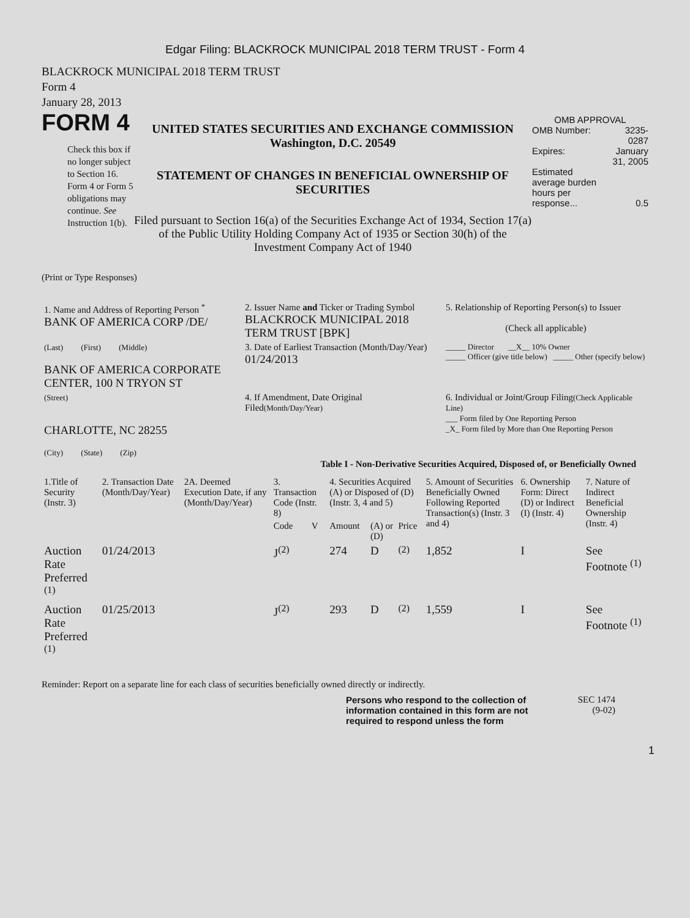Edgar Filing: BLACKROCK MUNICIPAL 2018 TERM TRUST - Form 4
BLACKROCK MUNICIPAL 2018 TERM TRUST
Form 4
January 28, 2013
FORM 4
Check this box if no longer subject to Section 16. Form 4 or Form 5 obligations may continue. See Instruction 1(b).
UNITED STATES SECURITIES AND EXCHANGE COMMISSION
Washington, D.C. 20549
STATEMENT OF CHANGES IN BENEFICIAL OWNERSHIP OF SECURITIES
Filed pursuant to Section 16(a) of the Securities Exchange Act of 1934, Section 17(a) of the Public Utility Holding Company Act of 1935 or Section 30(h) of the Investment Company Act of 1940
OMB APPROVAL
| OMB Number: | 3235-0287 |
| Expires: | January 31, 2005 |
| Estimated average burden hours per response... | 0.5 |
(Print or Type Responses)
| 1. Name and Address of Reporting Person <sup>*</sup> BANK OF AMERICA CORP /DE/ | 2. Issuer Name and Ticker or Trading Symbol BLACKROCK MUNICIPAL 2018 TERM TRUST [BPK] | 5. Relationship of Reporting Person(s) to Issuer (Check all applicable) |
| (Last) (First) (Middle) BANK OF AMERICA CORPORATE CENTER, 100 N TRYON ST | 3. Date of Earliest Transaction (Month/Day/Year) 01/24/2013 | _____ Director __X__ 10% Owner _____ Officer (give title below) _____ Other (specify below) |
| (Street) CHARLOTTE, NC 28255 (City) (State) (Zip) | 4. If Amendment, Date Original Filed (Month/Day/Year) | 6. Individual or Joint/Group Filing (Check Applicable Line) ___ Form filed by One Reporting Person _X_ Form filed by More than One Reporting Person |
Table I - Non-Derivative Securities Acquired, Disposed of, or Beneficially Owned
| 1.Title of Security (Instr. 3) | 2. Transaction Date (Month/Day/Year) | 2A. Deemed Execution Date, if any (Month/Day/Year) | 3. Transaction Code (Instr. 8) | | 4. Securities Acquired (A) or Disposed of (D) (Instr. 3, 4 and 5) | | | 5. Amount of Securities Beneficially Owned Following Reported Transaction(s) (Instr. 3 and 4) | 6. Ownership Form: Direct (D) or Indirect (I) (Instr. 4) | 7. Nature of Indirect Beneficial Ownership (Instr. 4) |
| --- | --- | --- | --- | --- | --- | --- | --- | --- | --- | --- |
| | | | Code | V | Amount | (A) or (D) | Price | | | |
| Auction Rate Preferred <sup>(1)</sup> | 01/24/2013 | | J<sup>(2)</sup> | | 274 | D | <sup>(2)</sup> | 1,852 | I | See Footnote <sup>(1)</sup> |
| Auction Rate Preferred <sup>(1)</sup> | 01/25/2013 | | J<sup>(2)</sup> | | 293 | D | <sup>(2)</sup> | 1,559 | I | See Footnote <sup>(1)</sup> |
Reminder: Report on a separate line for each class of securities beneficially owned directly or indirectly.
Persons who respond to the collection of information contained in this form are not required to respond unless the form
SEC 1474
(9-02)
1